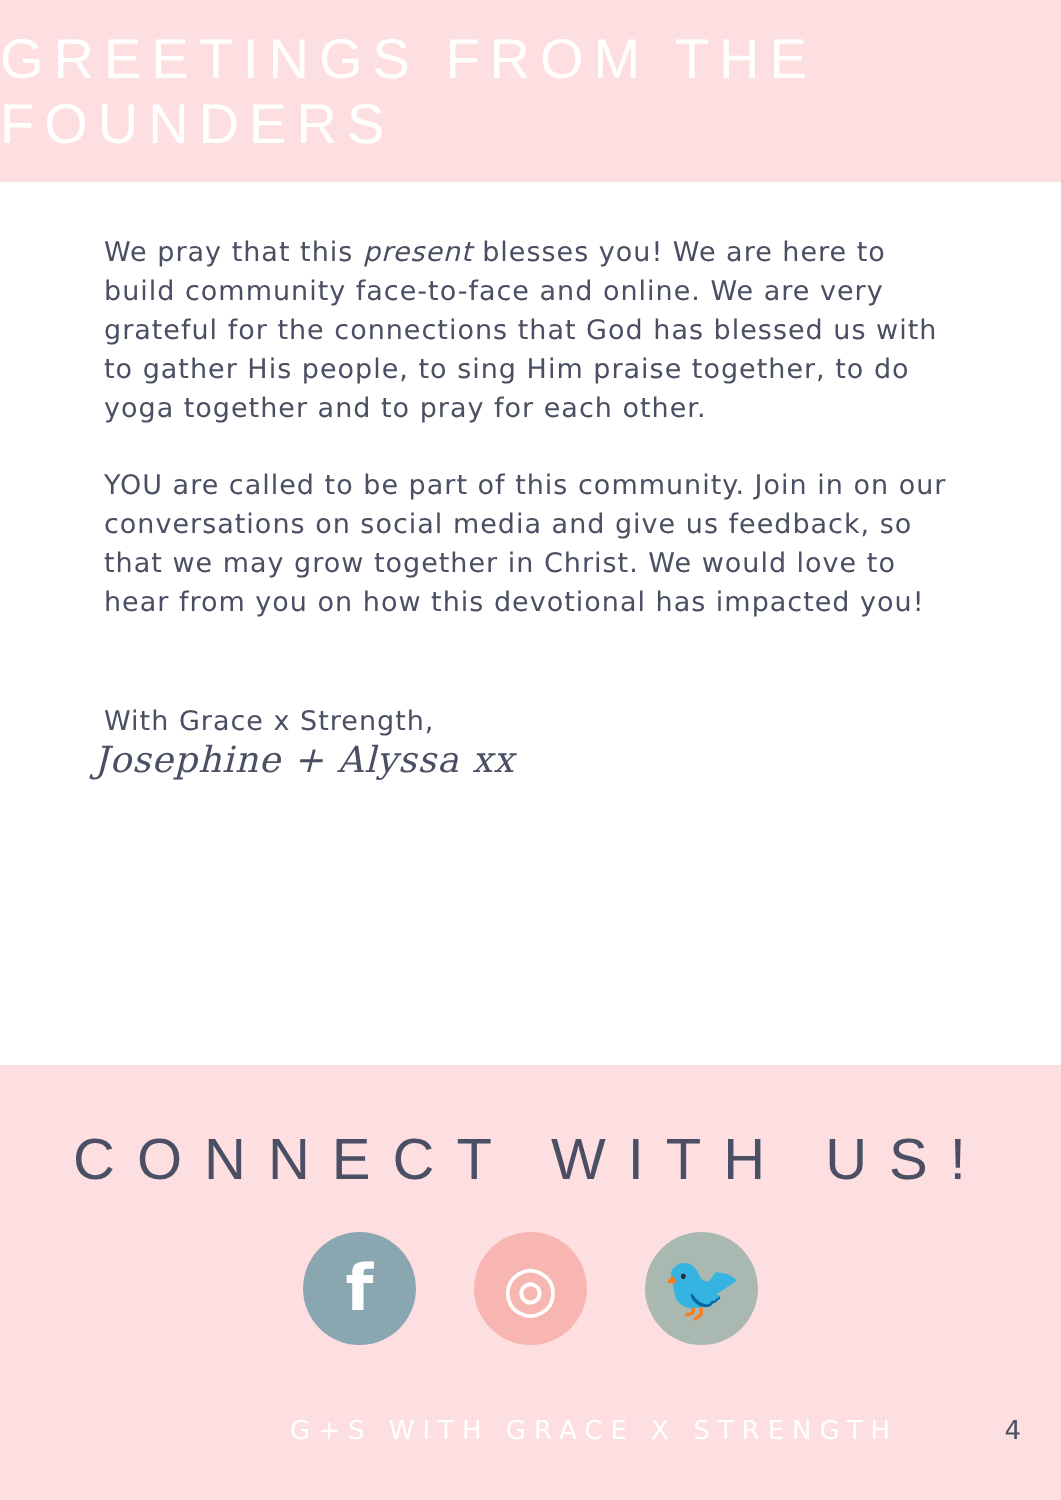GREETINGS FROM THE FOUNDERS
We pray that this present blesses you! We are here to build community face-to-face and online. We are very grateful for the connections that God has blessed us with to gather His people, to sing Him praise together, to do yoga together and to pray for each other.
YOU are called to be part of this community. Join in on our conversations on social media and give us feedback, so that we may grow together in Christ. We would love to hear from you on how this devotional has impacted you!
With Grace x Strength,
Josephine + Alyssa xx
CONNECT WITH US!
f ◎ 🐦
G+S WITH GRACE X STRENGTH 4